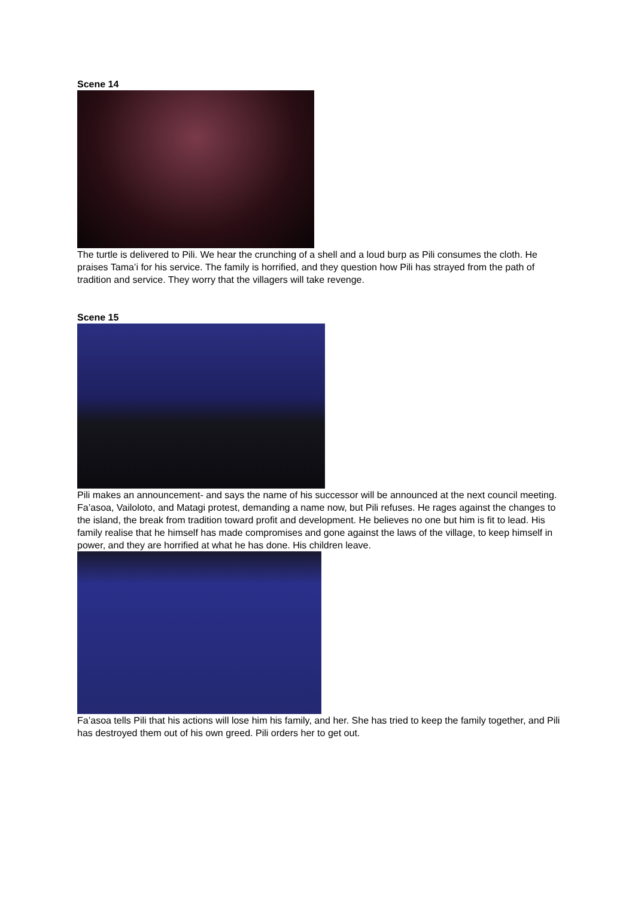Scene 14
The turtle is delivered to Pili. We hear the crunching of a shell and a loud burp as Pili consumes the cloth. He praises Tama’i for his service. The family is horrified, and they question how Pili has strayed from the path of tradition and service. They worry that the villagers will take revenge.
Scene 15
Pili makes an announcement- and says the name of his successor will be announced at the next council meeting. Fa’asoa, Vailoloto, and Matagi protest, demanding a name now, but Pili refuses. He rages against the changes to the island, the break from tradition toward profit and development. He believes no one but him is fit to lead. His family realise that he himself has made compromises and gone against the laws of the village, to keep himself in power, and they are horrified at what he has done. His children leave.
Fa’asoa tells Pili that his actions will lose him his family, and her. She has tried to keep the family together, and Pili has destroyed them out of his own greed. Pili orders her to get out.